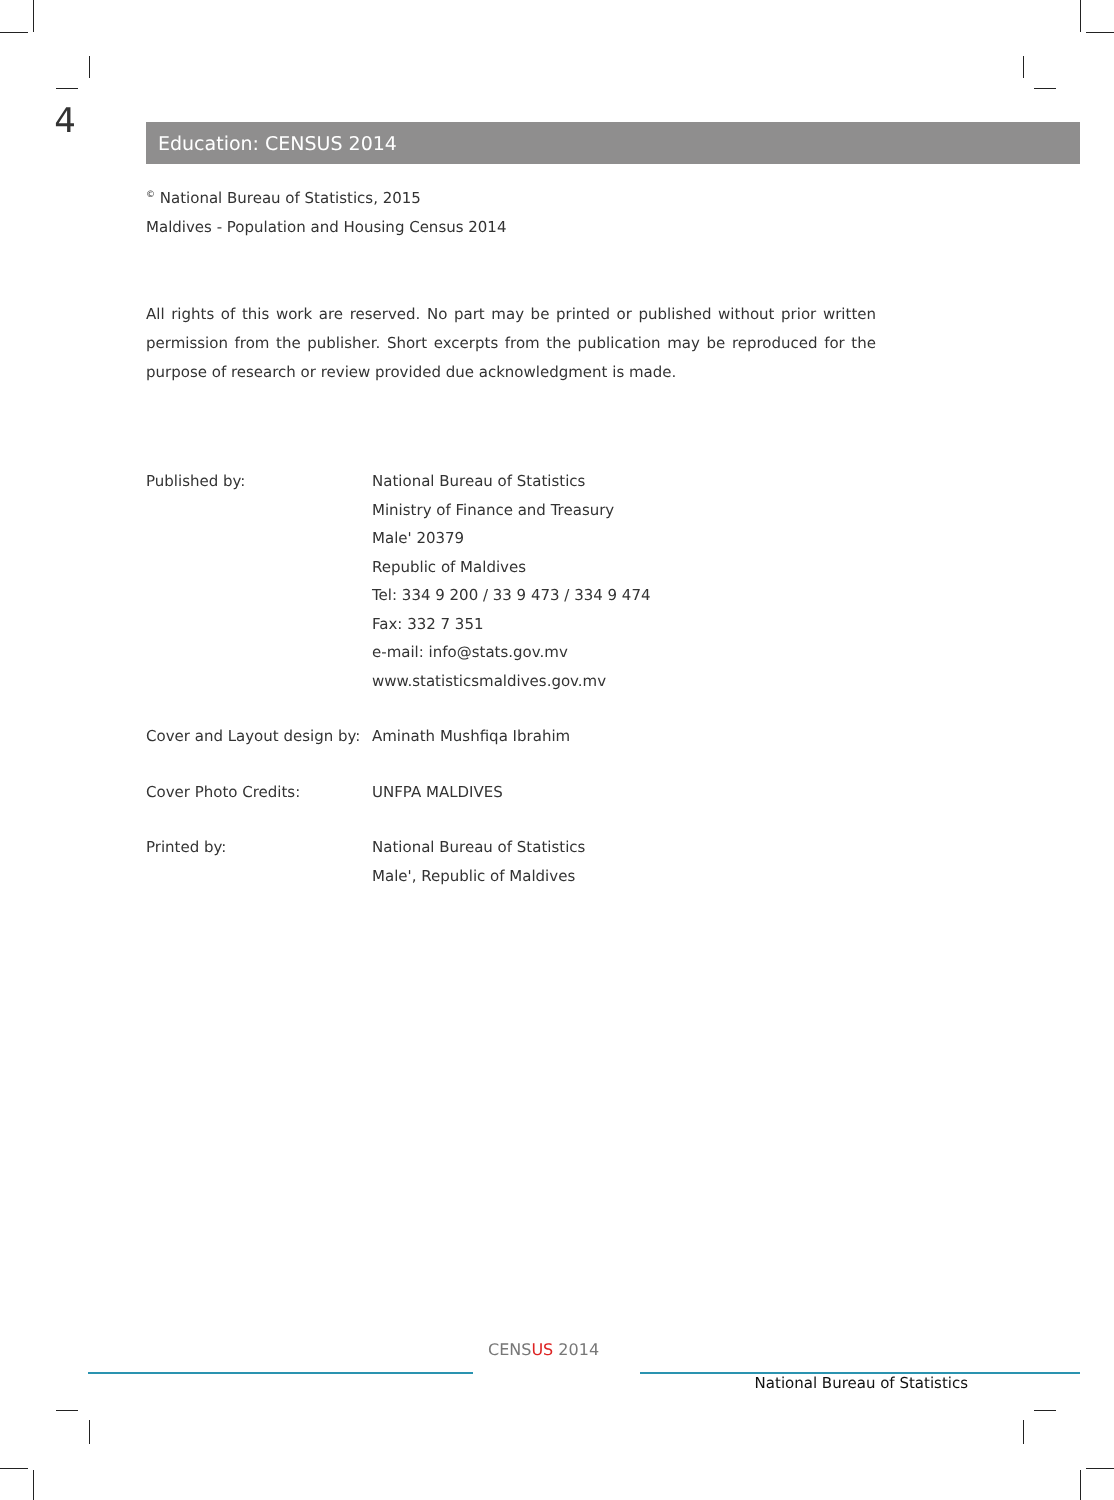4
Education: CENSUS 2014
<sup>©</sup> National Bureau of Statistics, 2015
Maldives - Population and Housing Census 2014
All rights of this work are reserved. No part may be printed or published without prior written permission from the publisher. Short excerpts from the publication may be reproduced for the purpose of research or review provided due acknowledgment is made.
| Published by: | National Bureau of Statistics Ministry of Finance and Treasury Male' 20379 Republic of Maldives Tel: 334 9 200 / 33 9 473 / 334 9 474 Fax: 332 7 351 e-mail: info@stats.gov.mv www.statisticsmaldives.gov.mv |
| Cover and Layout design by: | Aminath Mushfiqa Ibrahim |
| Cover Photo Credits: | UNFPA MALDIVES |
| Printed by: | National Bureau of Statistics Male', Republic of Maldives |
CENSUS 2014
National Bureau of Statistics